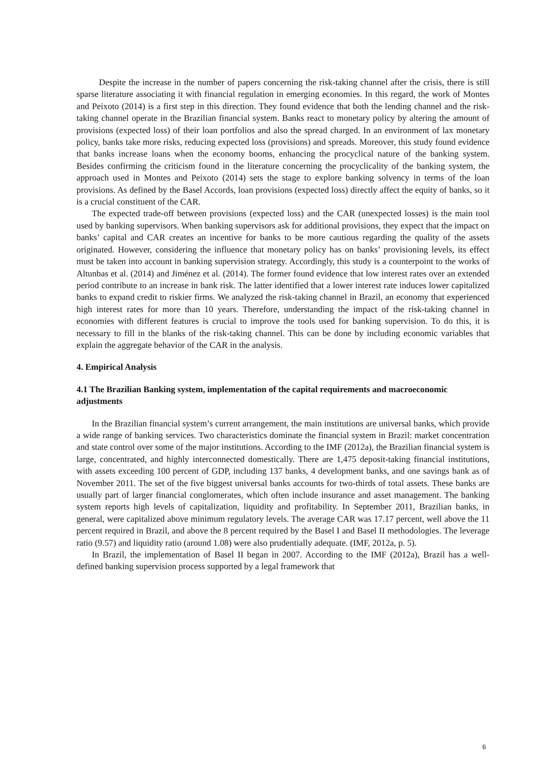Despite the increase in the number of papers concerning the risk-taking channel after the crisis, there is still sparse literature associating it with financial regulation in emerging economies. In this regard, the work of Montes and Peixoto (2014) is a first step in this direction. They found evidence that both the lending channel and the risk-taking channel operate in the Brazilian financial system. Banks react to monetary policy by altering the amount of provisions (expected loss) of their loan portfolios and also the spread charged. In an environment of lax monetary policy, banks take more risks, reducing expected loss (provisions) and spreads. Moreover, this study found evidence that banks increase loans when the economy booms, enhancing the procyclical nature of the banking system. Besides confirming the criticism found in the literature concerning the procyclicality of the banking system, the approach used in Montes and Peixoto (2014) sets the stage to explore banking solvency in terms of the loan provisions. As defined by the Basel Accords, loan provisions (expected loss) directly affect the equity of banks, so it is a crucial constituent of the CAR.
The expected trade-off between provisions (expected loss) and the CAR (unexpected losses) is the main tool used by banking supervisors. When banking supervisors ask for additional provisions, they expect that the impact on banks’ capital and CAR creates an incentive for banks to be more cautious regarding the quality of the assets originated. However, considering the influence that monetary policy has on banks’ provisioning levels, its effect must be taken into account in banking supervision strategy. Accordingly, this study is a counterpoint to the works of Altunbas et al. (2014) and Jiménez et al. (2014). The former found evidence that low interest rates over an extended period contribute to an increase in bank risk. The latter identified that a lower interest rate induces lower capitalized banks to expand credit to riskier firms. We analyzed the risk-taking channel in Brazil, an economy that experienced high interest rates for more than 10 years. Therefore, understanding the impact of the risk-taking channel in economies with different features is crucial to improve the tools used for banking supervision. To do this, it is necessary to fill in the blanks of the risk-taking channel. This can be done by including economic variables that explain the aggregate behavior of the CAR in the analysis.
4. Empirical Analysis
4.1 The Brazilian Banking system, implementation of the capital requirements and macroeconomic adjustments
In the Brazilian financial system’s current arrangement, the main institutions are universal banks, which provide a wide range of banking services. Two characteristics dominate the financial system in Brazil: market concentration and state control over some of the major institutions. According to the IMF (2012a), the Brazilian financial system is large, concentrated, and highly interconnected domestically. There are 1,475 deposit-taking financial institutions, with assets exceeding 100 percent of GDP, including 137 banks, 4 development banks, and one savings bank as of November 2011. The set of the five biggest universal banks accounts for two-thirds of total assets. These banks are usually part of larger financial conglomerates, which often include insurance and asset management. The banking system reports high levels of capitalization, liquidity and profitability. In September 2011, Brazilian banks, in general, were capitalized above minimum regulatory levels. The average CAR was 17.17 percent, well above the 11 percent required in Brazil, and above the 8 percent required by the Basel I and Basel II methodologies. The leverage ratio (9.57) and liquidity ratio (around 1.08) were also prudentially adequate. (IMF, 2012a, p. 5).
In Brazil, the implementation of Basel II began in 2007. According to the IMF (2012a), Brazil has a well-defined banking supervision process supported by a legal framework that
6